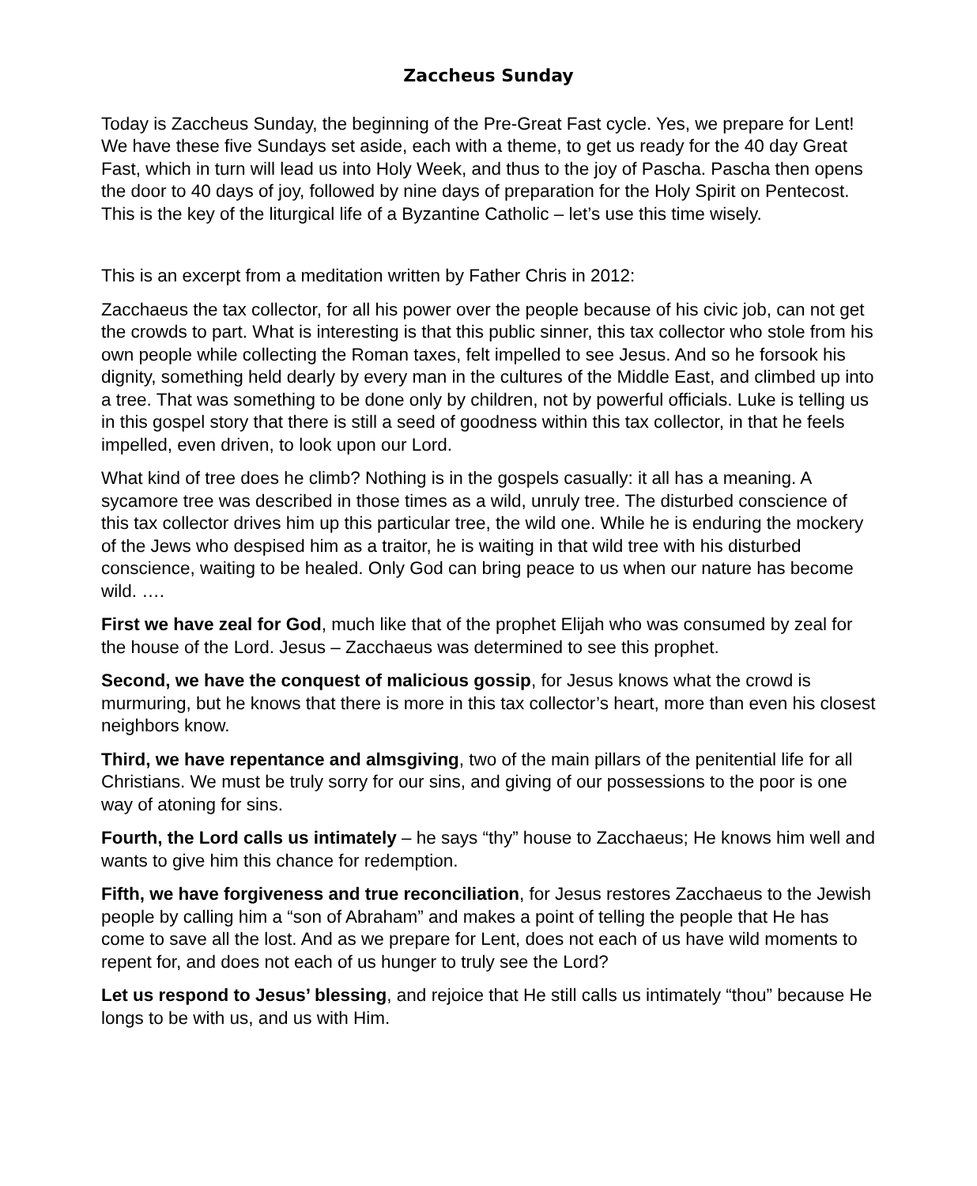Zaccheus Sunday
Today is Zaccheus Sunday, the beginning of the Pre-Great Fast cycle. Yes, we prepare for Lent! We have these five Sundays set aside, each with a theme, to get us ready for the 40 day Great Fast, which in turn will lead us into Holy Week, and thus to the joy of Pascha. Pascha then opens the door to 40 days of joy, followed by nine days of preparation for the Holy Spirit on Pentecost. This is the key of the liturgical life of a Byzantine Catholic – let’s use this time wisely.
This is an excerpt from a meditation written by Father Chris in 2012:
Zacchaeus the tax collector, for all his power over the people because of his civic job, can not get the crowds to part. What is interesting is that this public sinner, this tax collector who stole from his own people while collecting the Roman taxes, felt impelled to see Jesus. And so he forsook his dignity, something held dearly by every man in the cultures of the Middle East, and climbed up into a tree. That was something to be done only by children, not by powerful officials. Luke is telling us in this gospel story that there is still a seed of goodness within this tax collector, in that he feels impelled, even driven, to look upon our Lord.
What kind of tree does he climb? Nothing is in the gospels casually: it all has a meaning. A sycamore tree was described in those times as a wild, unruly tree. The disturbed conscience of this tax collector drives him up this particular tree, the wild one. While he is enduring the mockery of the Jews who despised him as a traitor, he is waiting in that wild tree with his disturbed conscience, waiting to be healed. Only God can bring peace to us when our nature has become wild. ….
First we have zeal for God, much like that of the prophet Elijah who was consumed by zeal for the house of the Lord. Jesus – Zacchaeus was determined to see this prophet.
Second, we have the conquest of malicious gossip, for Jesus knows what the crowd is murmuring, but he knows that there is more in this tax collector’s heart, more than even his closest neighbors know.
Third, we have repentance and almsgiving, two of the main pillars of the penitential life for all Christians. We must be truly sorry for our sins, and giving of our possessions to the poor is one way of atoning for sins.
Fourth, the Lord calls us intimately – he says “thy” house to Zacchaeus; He knows him well and wants to give him this chance for redemption.
Fifth, we have forgiveness and true reconciliation, for Jesus restores Zacchaeus to the Jewish people by calling him a “son of Abraham” and makes a point of telling the people that He has come to save all the lost. And as we prepare for Lent, does not each of us have wild moments to repent for, and does not each of us hunger to truly see the Lord?
Let us respond to Jesus’ blessing, and rejoice that He still calls us intimately “thou” because He longs to be with us, and us with Him.